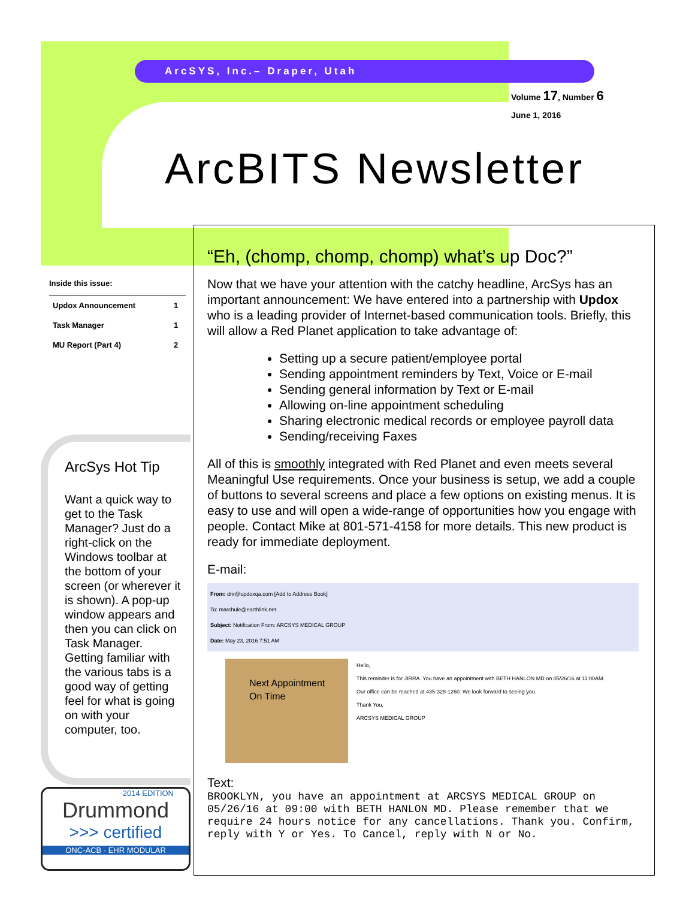ArcSYS, Inc.– Draper, Utah
Volume 17, Number 6
June 1, 2016
ArcBITS Newsletter
Inside this issue:
| Updox Announcement | 1 |
| Task Manager | 1 |
| MU Report (Part 4) | 2 |
ArcSys Hot Tip
Want a quick way to get to the Task Manager? Just do a right-click on the Windows toolbar at the bottom of your screen (or wherever it is shown). A pop-up window appears and then you can click on Task Manager. Getting familiar with the various tabs is a good way of getting feel for what is going on with your computer, too.
2014 EDITION
Drummond
>>> certified
ONC-ACB · EHR MODULAR
“Eh, (chomp, chomp, chomp) what’s up Doc?”
Now that we have your attention with the catchy headline, ArcSys has an important announcement: We have entered into a partnership with Updox who is a leading provider of Internet-based communication tools. Briefly, this will allow a Red Planet application to take advantage of:
Setting up a secure patient/employee portal
Sending appointment reminders by Text, Voice or E-mail
Sending general information by Text or E-mail
Allowing on-line appointment scheduling
Sharing electronic medical records or employee payroll data
Sending/receiving Faxes
All of this is smoothly integrated with Red Planet and even meets several Meaningful Use requirements. Once your business is setup, we add a couple of buttons to several screens and place a few options on existing menus. It is easy to use and will open a wide-range of opportunities how you engage with people. Contact Mike at 801-571-4158 for more details. This new product is ready for immediate deployment.
E-mail:
From: dnr@updoxqa.com [Add to Address Book]
To: marchule@earthlink.net
Subject: Notification From: ARCSYS MEDICAL GROUP
Date: May 23, 2016 7:51 AM
Next Appointment
On Time
Hello,
This reminder is for JIRRA. You have an appointment with BETH HANLON MD on 05/26/16 at 11:00AM.
Our office can be reached at 435-328-1260. We look forward to seeing you.
Thank You,
ARCSYS MEDICAL GROUP
Text:
BROOKLYN, you have an appointment at ARCSYS MEDICAL GROUP on 05/26/16 at 09:00 with BETH HANLON MD. Please remember that we require 24 hours notice for any cancellations. Thank you. Confirm, reply with Y or Yes. To Cancel, reply with N or No.